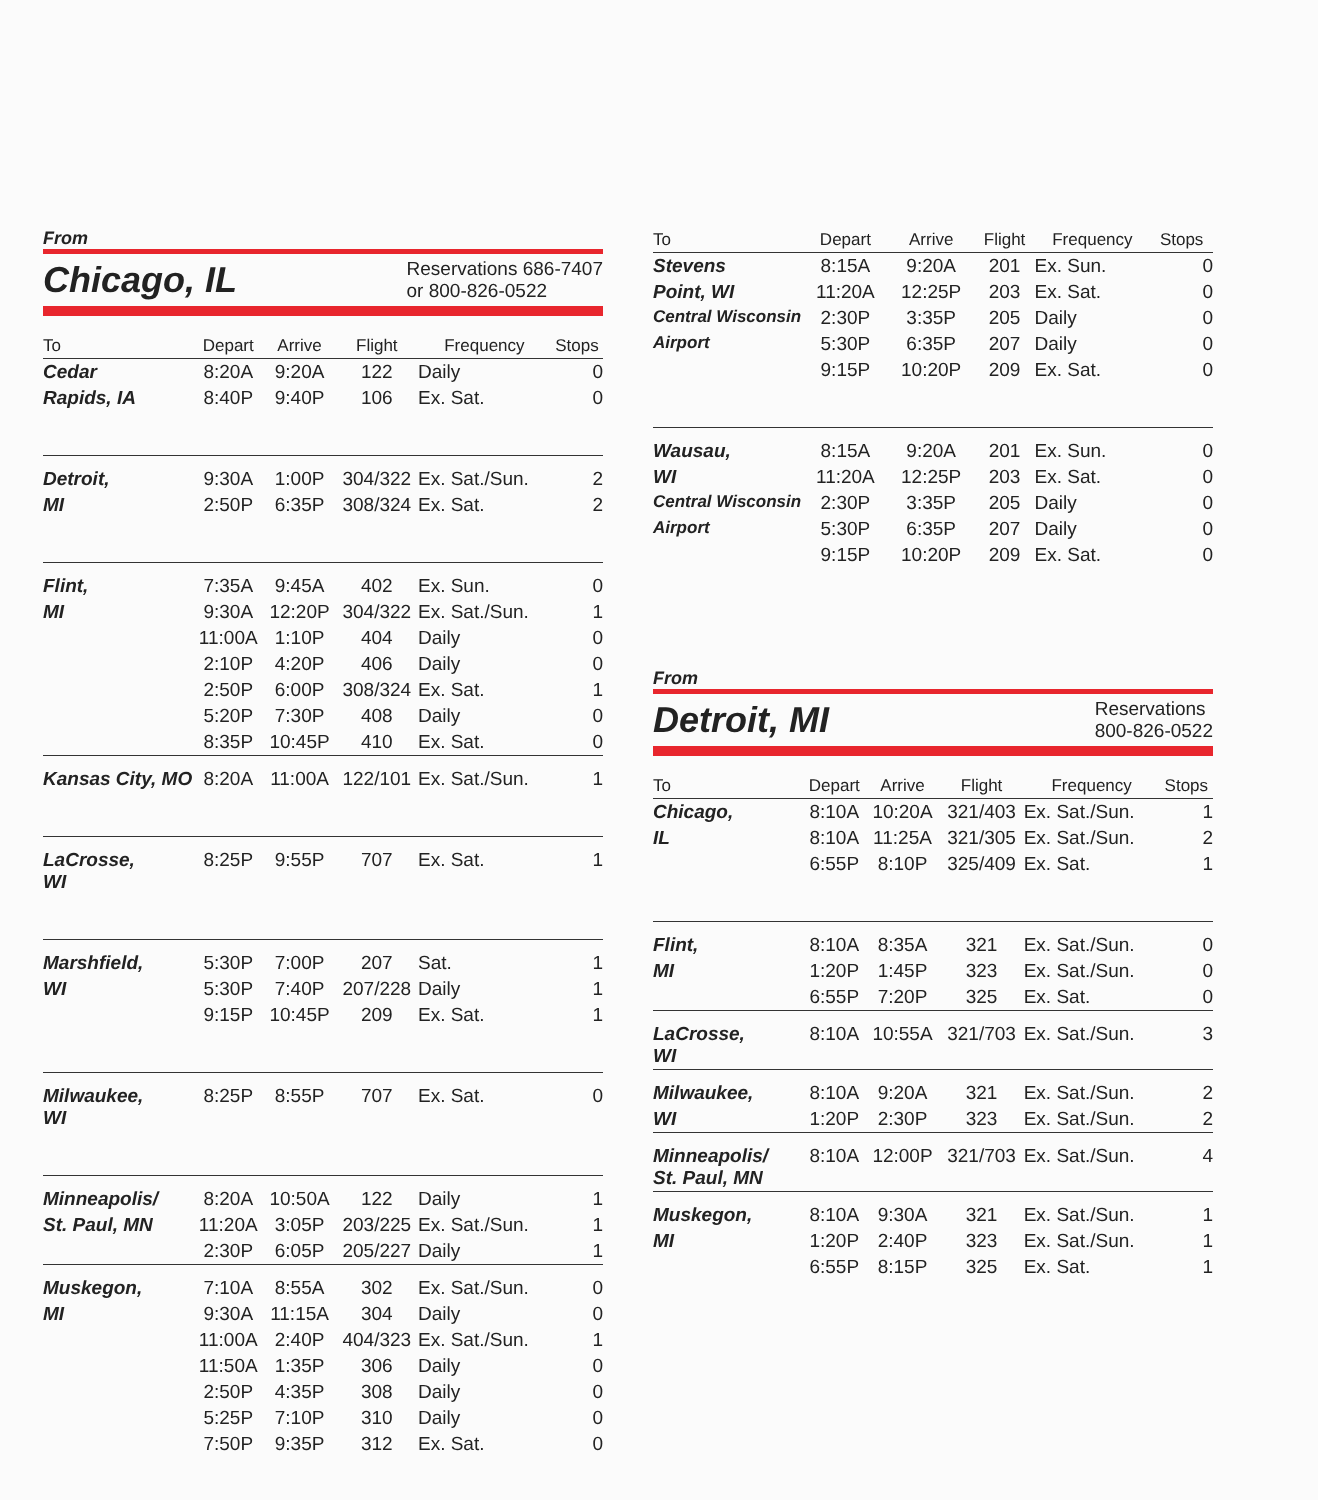From
Chicago, IL
Reservations 686-7407
or 800-826-0522
| To | Depart | Arrive | Flight | Frequency | Stops |
| --- | --- | --- | --- | --- | --- |
| Cedar | 8:20A | 9:20A | 122 | Daily | 0 |
| Rapids, IA | 8:40P | 9:40P | 106 | Ex. Sat. | 0 |
| Detroit, | 9:30A | 1:00P | 304/322 | Ex. Sat./Sun. | 2 |
| MI | 2:50P | 6:35P | 308/324 | Ex. Sat. | 2 |
| Flint, | 7:35A | 9:45A | 402 | Ex. Sun. | 0 |
| MI | 9:30A | 12:20P | 304/322 | Ex. Sat./Sun. | 1 |
| | 11:00A | 1:10P | 404 | Daily | 0 |
| | 2:10P | 4:20P | 406 | Daily | 0 |
| | 2:50P | 6:00P | 308/324 | Ex. Sat. | 1 |
| | 5:20P | 7:30P | 408 | Daily | 0 |
| | 8:35P | 10:45P | 410 | Ex. Sat. | 0 |
| Kansas City, MO | 8:20A | 11:00A | 122/101 | Ex. Sat./Sun. | 1 |
| LaCrosse, WI | 8:25P | 9:55P | 707 | Ex. Sat. | 1 |
| Marshfield, | 5:30P | 7:00P | 207 | Sat. | 1 |
| WI | 5:30P | 7:40P | 207/228 | Daily | 1 |
| | 9:15P | 10:45P | 209 | Ex. Sat. | 1 |
| Milwaukee, WI | 8:25P | 8:55P | 707 | Ex. Sat. | 0 |
| Minneapolis/ | 8:20A | 10:50A | 122 | Daily | 1 |
| St. Paul, MN | 11:20A | 3:05P | 203/225 | Ex. Sat./Sun. | 1 |
| | 2:30P | 6:05P | 205/227 | Daily | 1 |
| Muskegon, | 7:10A | 8:55A | 302 | Ex. Sat./Sun. | 0 |
| MI | 9:30A | 11:15A | 304 | Daily | 0 |
| | 11:00A | 2:40P | 404/323 | Ex. Sat./Sun. | 1 |
| | 11:50A | 1:35P | 306 | Daily | 0 |
| | 2:50P | 4:35P | 308 | Daily | 0 |
| | 5:25P | 7:10P | 310 | Daily | 0 |
| | 7:50P | 9:35P | 312 | Ex. Sat. | 0 |
| To | Depart | Arrive | Flight | Frequency | Stops |
| --- | --- | --- | --- | --- | --- |
| Stevens | 8:15A | 9:20A | 201 | Ex. Sun. | 0 |
| Point, WI | 11:20A | 12:25P | 203 | Ex. Sat. | 0 |
| Central Wisconsin | 2:30P | 3:35P | 205 | Daily | 0 |
| Airport | 5:30P | 6:35P | 207 | Daily | 0 |
| | 9:15P | 10:20P | 209 | Ex. Sat. | 0 |
| Wausau, | 8:15A | 9:20A | 201 | Ex. Sun. | 0 |
| WI | 11:20A | 12:25P | 203 | Ex. Sat. | 0 |
| Central Wisconsin | 2:30P | 3:35P | 205 | Daily | 0 |
| Airport | 5:30P | 6:35P | 207 | Daily | 0 |
| | 9:15P | 10:20P | 209 | Ex. Sat. | 0 |
From
Detroit, MI
Reservations
800-826-0522
| To | Depart | Arrive | Flight | Frequency | Stops |
| --- | --- | --- | --- | --- | --- |
| Chicago, | 8:10A | 10:20A | 321/403 | Ex. Sat./Sun. | 1 |
| IL | 8:10A | 11:25A | 321/305 | Ex. Sat./Sun. | 2 |
| | 6:55P | 8:10P | 325/409 | Ex. Sat. | 1 |
| Flint, | 8:10A | 8:35A | 321 | Ex. Sat./Sun. | 0 |
| MI | 1:20P | 1:45P | 323 | Ex. Sat./Sun. | 0 |
| | 6:55P | 7:20P | 325 | Ex. Sat. | 0 |
| LaCrosse, WI | 8:10A | 10:55A | 321/703 | Ex. Sat./Sun. | 3 |
| Milwaukee, | 8:10A | 9:20A | 321 | Ex. Sat./Sun. | 2 |
| WI | 1:20P | 2:30P | 323 | Ex. Sat./Sun. | 2 |
| Minneapolis/ St. Paul, MN | 8:10A | 12:00P | 321/703 | Ex. Sat./Sun. | 4 |
| Muskegon, | 8:10A | 9:30A | 321 | Ex. Sat./Sun. | 1 |
| MI | 1:20P | 2:40P | 323 | Ex. Sat./Sun. | 1 |
| | 6:55P | 8:15P | 325 | Ex. Sat. | 1 |